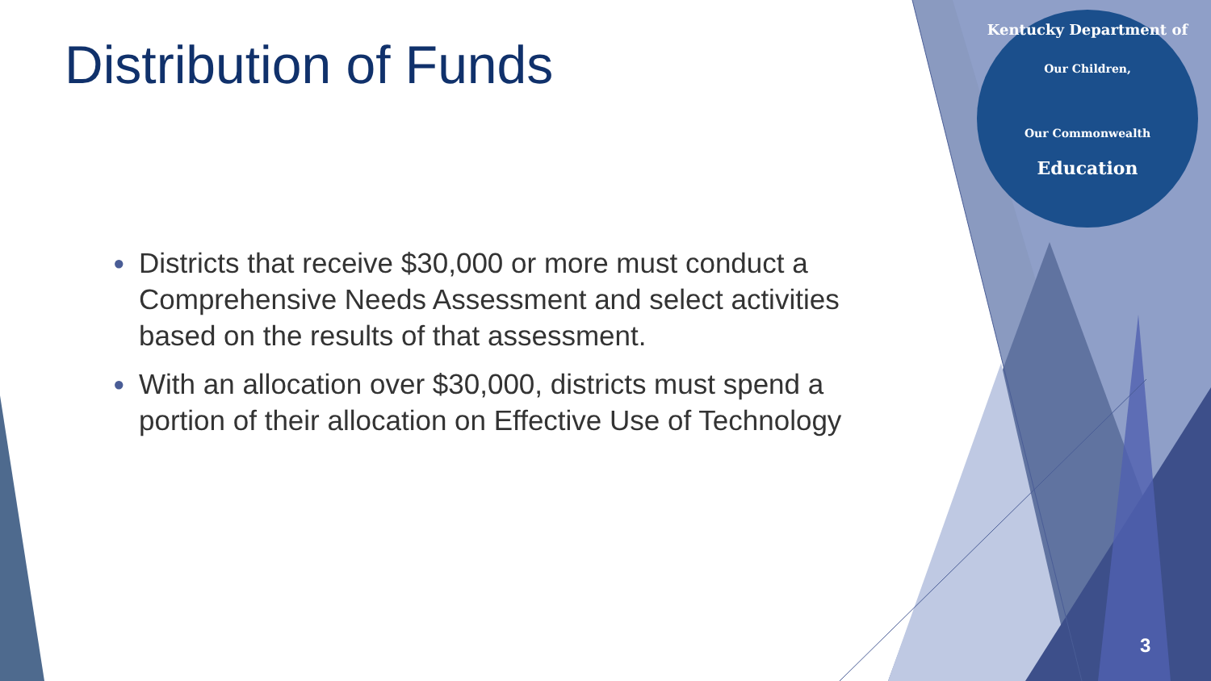Distribution of Funds
● Districts that receive $30,000 or more must conduct a Comprehensive Needs Assessment and select activities based on the results of that assessment.
● With an allocation over $30,000, districts must spend a portion of their allocation on Effective Use of Technology
Kentucky Department of
Our Children,
Our Commonwealth
Education
3